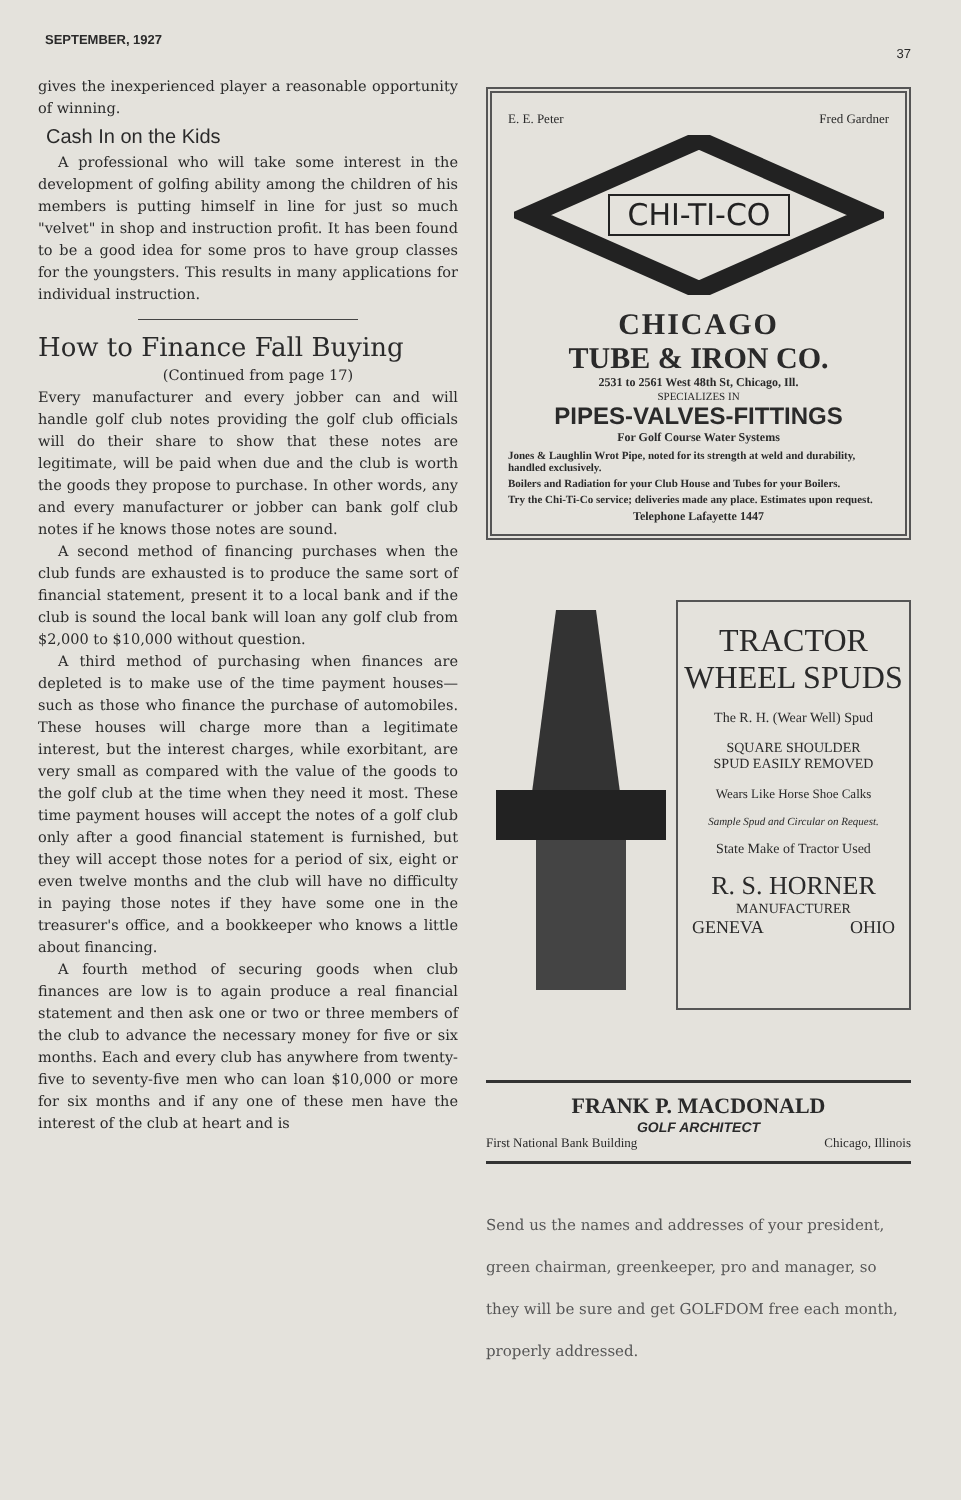SEPTEMBER, 1927 37
gives the inexperienced player a reasonable opportunity of winning.
Cash In on the Kids
A professional who will take some interest in the development of golfing ability among the children of his members is putting himself in line for just so much "velvet" in shop and instruction profit. It has been found to be a good idea for some pros to have group classes for the youngsters. This results in many applications for individual instruction.
How to Finance Fall Buying
(Continued from page 17)
Every manufacturer and every jobber can and will handle golf club notes providing the golf club officials will do their share to show that these notes are legitimate, will be paid when due and the club is worth the goods they propose to purchase. In other words, any and every manufacturer or jobber can bank golf club notes if he knows those notes are sound.
A second method of financing purchases when the club funds are exhausted is to produce the same sort of financial statement, present it to a local bank and if the club is sound the local bank will loan any golf club from $2,000 to $10,000 without question.
A third method of purchasing when finances are depleted is to make use of the time payment houses—such as those who finance the purchase of automobiles. These houses will charge more than a legitimate interest, but the interest charges, while exorbitant, are very small as compared with the value of the goods to the golf club at the time when they need it most. These time payment houses will accept the notes of a golf club only after a good financial statement is furnished, but they will accept those notes for a period of six, eight or even twelve months and the club will have no difficulty in paying those notes if they have some one in the treasurer's office, and a bookkeeper who knows a little about financing.
A fourth method of securing goods when club finances are low is to again produce a real financial statement and then ask one or two or three members of the club to advance the necessary money for five or six months. Each and every club has anywhere from twenty-five to seventy-five men who can loan $10,000 or more for six months and if any one of these men have the interest of the club at heart and is
E. E. Peter Fred Gardner
CHI-TI-CO
CHICAGO
TUBE & IRON CO.
2531 to 2561 West 48th St, Chicago, Ill.
SPECIALIZES IN
PIPES-VALVES-FITTINGS
For Golf Course Water Systems
Jones & Laughlin Wrot Pipe, noted for its strength at weld and durability, handled exclusively.
Boilers and Radiation for your Club House and Tubes for your Boilers.
Try the Chi-Ti-Co service; deliveries made any place. Estimates upon request.
Telephone Lafayette 1447
TRACTOR
WHEEL SPUDS
The R. H. (Wear Well) Spud
SQUARE SHOULDER
SPUD EASILY REMOVED
Wears Like Horse Shoe Calks
Sample Spud and Circular on Request.
State Make of Tractor Used
R. S. HORNER
MANUFACTURER
GENEVA OHIO
FRANK P. MACDONALD
GOLF ARCHITECT
First National Bank Building Chicago, Illinois
Send us the names and addresses of your president, green chairman, greenkeeper, pro and manager, so they will be sure and get GOLFDOM free each month, properly addressed.